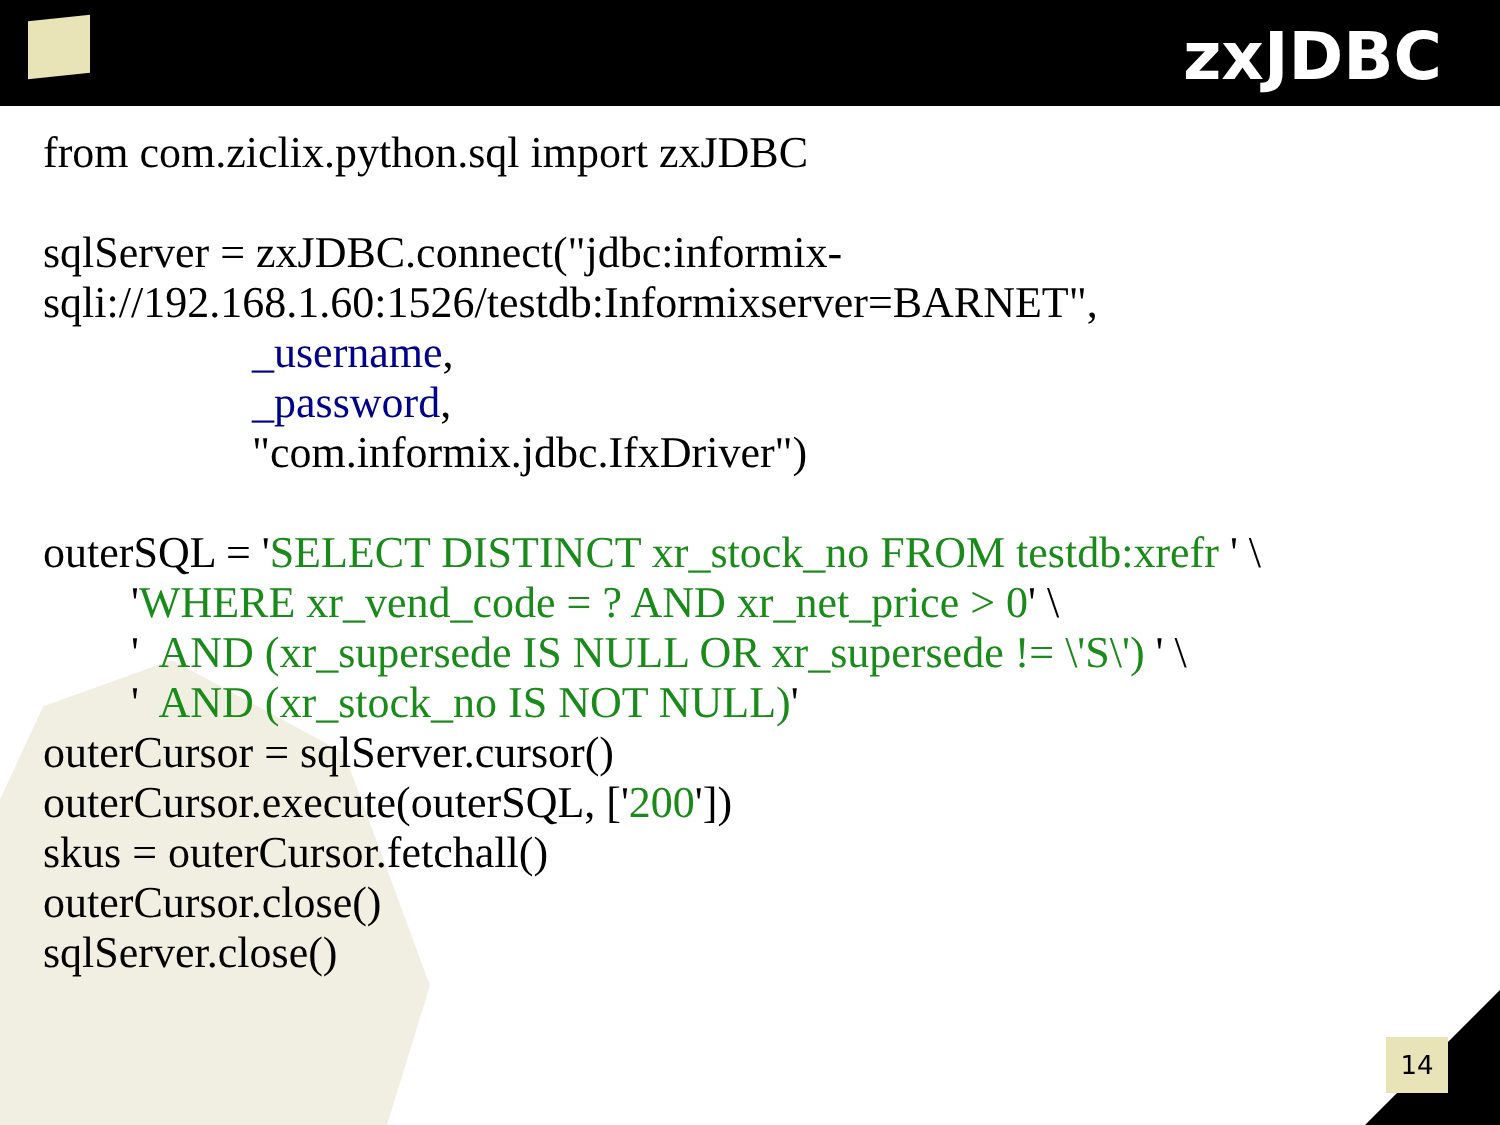zxJDBC
from com.ziclix.python.sql import zxJDBC sqlServer = zxJDBC.connect("jdbc:informix- sqli://192.168.1.60:1526/testdb:Informixserver=BARNET", _username, _password, "com.informix.jdbc.IfxDriver") outerSQL = 'SELECT DISTINCT xr_stock_no FROM testdb:xrefr ' \ 'WHERE xr_vend_code = ? AND xr_net_price > 0' \ ' AND (xr_supersede IS NULL OR xr_supersede != \'S\') ' \ ' AND (xr_stock_no IS NOT NULL)' outerCursor = sqlServer.cursor() outerCursor.execute(outerSQL, ['200']) skus = outerCursor.fetchall() outerCursor.close() sqlServer.close()
14